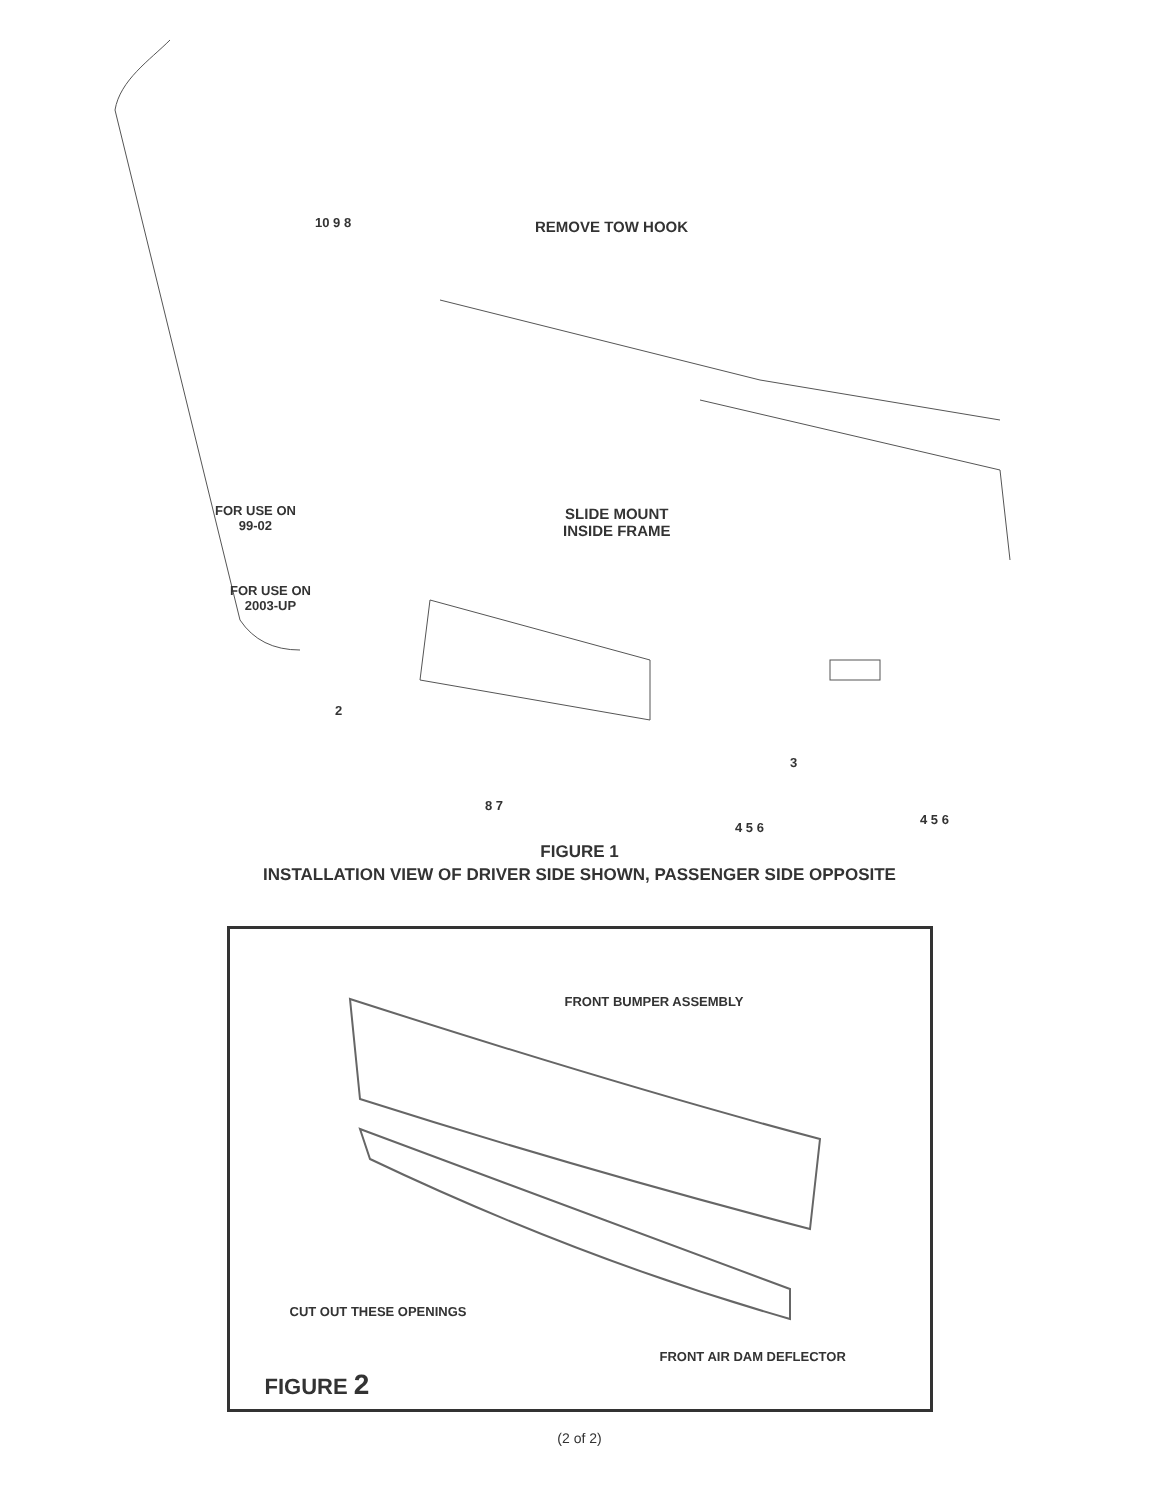10 9 8 REMOVE TOW HOOK
FOR USE ON
99-02
SLIDE MOUNT
INSIDE FRAME
FOR USE ON
2003-UP
2
3
8 7
4 5 6
4 5 6
FIGURE 1
INSTALLATION VIEW OF DRIVER SIDE SHOWN, PASSENGER SIDE OPPOSITE
FRONT BUMPER ASSEMBLY
CUT OUT THESE OPENINGS
FRONT AIR DAM DEFLECTOR
FIGURE 2
(2 of 2)